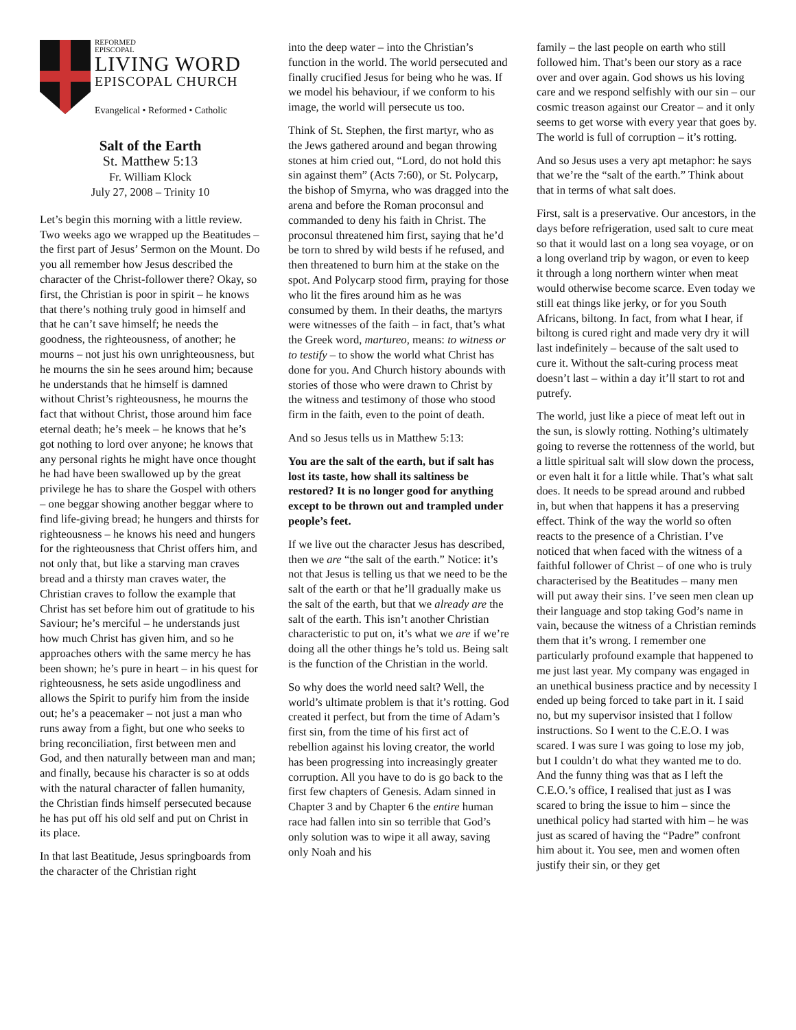REFORMED
EPISCOPAL
LIVING WORD
EPISCOPAL CHURCH
Evangelical • Reformed • Catholic
Salt of the Earth
St. Matthew 5:13
Fr. William Klock
July 27, 2008 – Trinity 10
Let’s begin this morning with a little review. Two weeks ago we wrapped up the Beatitudes – the first part of Jesus’ Sermon on the Mount. Do you all remember how Jesus described the character of the Christ-follower there? Okay, so first, the Christian is poor in spirit – he knows that there’s nothing truly good in himself and that he can’t save himself; he needs the goodness, the righteousness, of another; he mourns – not just his own unrighteousness, but he mourns the sin he sees around him; because he understands that he himself is damned without Christ’s righteousness, he mourns the fact that without Christ, those around him face eternal death; he’s meek – he knows that he’s got nothing to lord over anyone; he knows that any personal rights he might have once thought he had have been swallowed up by the great privilege he has to share the Gospel with others – one beggar showing another beggar where to find life-giving bread; he hungers and thirsts for righteousness – he knows his need and hungers for the righteousness that Christ offers him, and not only that, but like a starving man craves bread and a thirsty man craves water, the Christian craves to follow the example that Christ has set before him out of gratitude to his Saviour; he’s merciful – he understands just how much Christ has given him, and so he approaches others with the same mercy he has been shown; he’s pure in heart – in his quest for righteousness, he sets aside ungodliness and allows the Spirit to purify him from the inside out; he’s a peacemaker – not just a man who runs away from a fight, but one who seeks to bring reconciliation, first between men and God, and then naturally between man and man; and finally, because his character is so at odds with the natural character of fallen humanity, the Christian finds himself persecuted because he has put off his old self and put on Christ in its place.
In that last Beatitude, Jesus springboards from the character of the Christian right
into the deep water – into the Christian’s function in the world. The world persecuted and finally crucified Jesus for being who he was. If we model his behaviour, if we conform to his image, the world will persecute us too.
Think of St. Stephen, the first martyr, who as the Jews gathered around and began throwing stones at him cried out, “Lord, do not hold this sin against them” (Acts 7:60), or St. Polycarp, the bishop of Smyrna, who was dragged into the arena and before the Roman proconsul and commanded to deny his faith in Christ. The proconsul threatened him first, saying that he’d be torn to shred by wild bests if he refused, and then threatened to burn him at the stake on the spot. And Polycarp stood firm, praying for those who lit the fires around him as he was consumed by them. In their deaths, the martyrs were witnesses of the faith – in fact, that’s what the Greek word, martureo, means: to witness or to testify – to show the world what Christ has done for you. And Church history abounds with stories of those who were drawn to Christ by the witness and testimony of those who stood firm in the faith, even to the point of death.
And so Jesus tells us in Matthew 5:13:
You are the salt of the earth, but if salt has lost its taste, how shall its saltiness be restored? It is no longer good for anything except to be thrown out and trampled under people’s feet.
If we live out the character Jesus has described, then we are “the salt of the earth.” Notice: it’s not that Jesus is telling us that we need to be the salt of the earth or that he’ll gradually make us the salt of the earth, but that we already are the salt of the earth. This isn’t another Christian characteristic to put on, it’s what we are if we’re doing all the other things he’s told us. Being salt is the function of the Christian in the world.
So why does the world need salt? Well, the world’s ultimate problem is that it’s rotting. God created it perfect, but from the time of Adam’s first sin, from the time of his first act of rebellion against his loving creator, the world has been progressing into increasingly greater corruption. All you have to do is go back to the first few chapters of Genesis. Adam sinned in Chapter 3 and by Chapter 6 the entire human race had fallen into sin so terrible that God’s only solution was to wipe it all away, saving only Noah and his
family – the last people on earth who still followed him. That’s been our story as a race over and over again. God shows us his loving care and we respond selfishly with our sin – our cosmic treason against our Creator – and it only seems to get worse with every year that goes by. The world is full of corruption – it’s rotting.
And so Jesus uses a very apt metaphor: he says that we’re the “salt of the earth.” Think about that in terms of what salt does.
First, salt is a preservative. Our ancestors, in the days before refrigeration, used salt to cure meat so that it would last on a long sea voyage, or on a long overland trip by wagon, or even to keep it through a long northern winter when meat would otherwise become scarce. Even today we still eat things like jerky, or for you South Africans, biltong. In fact, from what I hear, if biltong is cured right and made very dry it will last indefinitely – because of the salt used to cure it. Without the salt-curing process meat doesn’t last – within a day it’ll start to rot and putrefy.
The world, just like a piece of meat left out in the sun, is slowly rotting. Nothing’s ultimately going to reverse the rottenness of the world, but a little spiritual salt will slow down the process, or even halt it for a little while. That’s what salt does. It needs to be spread around and rubbed in, but when that happens it has a preserving effect. Think of the way the world so often reacts to the presence of a Christian. I’ve noticed that when faced with the witness of a faithful follower of Christ – of one who is truly characterised by the Beatitudes – many men will put away their sins. I’ve seen men clean up their language and stop taking God’s name in vain, because the witness of a Christian reminds them that it’s wrong. I remember one particularly profound example that happened to me just last year. My company was engaged in an unethical business practice and by necessity I ended up being forced to take part in it. I said no, but my supervisor insisted that I follow instructions. So I went to the C.E.O. I was scared. I was sure I was going to lose my job, but I couldn’t do what they wanted me to do. And the funny thing was that as I left the C.E.O.’s office, I realised that just as I was scared to bring the issue to him – since the unethical policy had started with him – he was just as scared of having the “Padre” confront him about it. You see, men and women often justify their sin, or they get